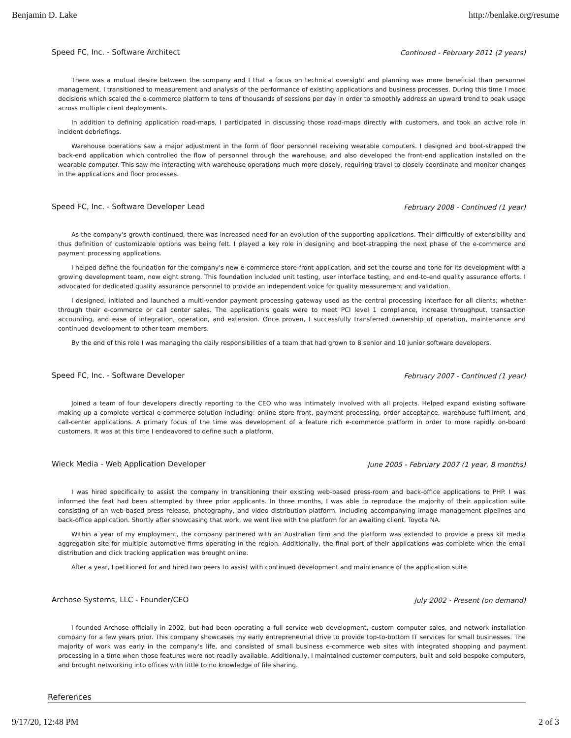Benjamin D. Lake http://benlake.org/resume
Speed FC, Inc. - Software Architect Continued - February 2011 (2 years)
There was a mutual desire between the company and I that a focus on technical oversight and planning was more beneficial than personnel management. I transitioned to measurement and analysis of the performance of existing applications and business processes. During this time I made decisions which scaled the e-commerce platform to tens of thousands of sessions per day in order to smoothly address an upward trend to peak usage across multiple client deployments.
In addition to defining application road-maps, I participated in discussing those road-maps directly with customers, and took an active role in incident debriefings.
Warehouse operations saw a major adjustment in the form of floor personnel receiving wearable computers. I designed and boot-strapped the back-end application which controlled the flow of personnel through the warehouse, and also developed the front-end application installed on the wearable computer. This saw me interacting with warehouse operations much more closely, requiring travel to closely coordinate and monitor changes in the applications and floor processes.
Speed FC, Inc. - Software Developer Lead February 2008 - Continued (1 year)
As the company's growth continued, there was increased need for an evolution of the supporting applications. Their difficultly of extensibility and thus definition of customizable options was being felt. I played a key role in designing and boot-strapping the next phase of the e-commerce and payment processing applications.
I helped define the foundation for the company's new e-commerce store-front application, and set the course and tone for its development with a growing development team, now eight strong. This foundation included unit testing, user interface testing, and end-to-end quality assurance efforts. I advocated for dedicated quality assurance personnel to provide an independent voice for quality measurement and validation.
I designed, initiated and launched a multi-vendor payment processing gateway used as the central processing interface for all clients; whether through their e-commerce or call center sales. The application's goals were to meet PCI level 1 compliance, increase throughput, transaction accounting, and ease of integration, operation, and extension. Once proven, I successfully transferred ownership of operation, maintenance and continued development to other team members.
By the end of this role I was managing the daily responsibilities of a team that had grown to 8 senior and 10 junior software developers.
Speed FC, Inc. - Software Developer February 2007 - Continued (1 year)
Joined a team of four developers directly reporting to the CEO who was intimately involved with all projects. Helped expand existing software making up a complete vertical e-commerce solution including: online store front, payment processing, order acceptance, warehouse fulfillment, and call-center applications. A primary focus of the time was development of a feature rich e-commerce platform in order to more rapidly on-board customers. It was at this time I endeavored to define such a platform.
Wieck Media - Web Application Developer June 2005 - February 2007 (1 year, 8 months)
I was hired specifically to assist the company in transitioning their existing web-based press-room and back-office applications to PHP. I was informed the feat had been attempted by three prior applicants. In three months, I was able to reproduce the majority of their application suite consisting of an web-based press release, photography, and video distribution platform, including accompanying image management pipelines and back-office application. Shortly after showcasing that work, we went live with the platform for an awaiting client, Toyota NA.
Within a year of my employment, the company partnered with an Australian firm and the platform was extended to provide a press kit media aggregation site for multiple automotive firms operating in the region. Additionally, the final port of their applications was complete when the email distribution and click tracking application was brought online.
After a year, I petitioned for and hired two peers to assist with continued development and maintenance of the application suite.
Archose Systems, LLC - Founder/CEO July 2002 - Present (on demand)
I founded Archose officially in 2002, but had been operating a full service web development, custom computer sales, and network installation company for a few years prior. This company showcases my early entrepreneurial drive to provide top-to-bottom IT services for small businesses. The majority of work was early in the company's life, and consisted of small business e-commerce web sites with integrated shopping and payment processing in a time when those features were not readily available. Additionally, I maintained customer computers, built and sold bespoke computers, and brought networking into offices with little to no knowledge of file sharing.
References
9/17/20, 12:48 PM 2 of 3